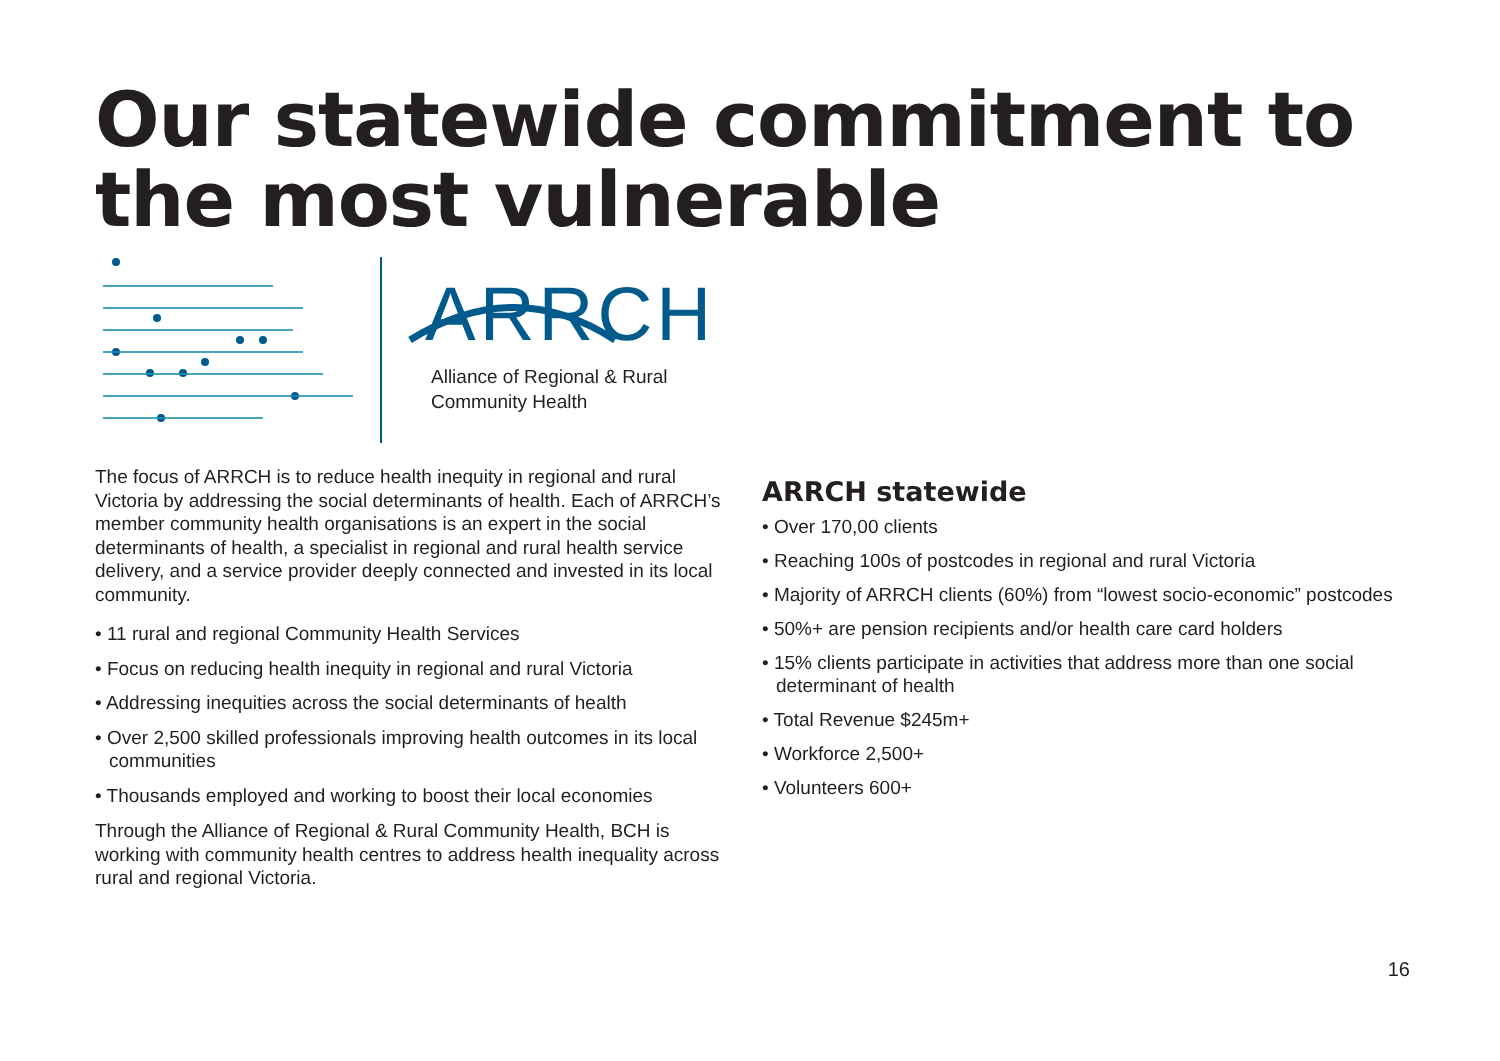Our statewide commitment to the most vulnerable
ARRCH
Alliance of Regional & Rural
Community Health
The focus of ARRCH is to reduce health inequity in regional and rural Victoria by addressing the social determinants of health. Each of ARRCH’s member community health organisations is an expert in the social determinants of health, a specialist in regional and rural health service delivery, and a service provider deeply connected and invested in its local community.
• 11 rural and regional Community Health Services
• Focus on reducing health inequity in regional and rural Victoria
• Addressing inequities across the social determinants of health
• Over 2,500 skilled professionals improving health outcomes in its local communities
• Thousands employed and working to boost their local economies
Through the Alliance of Regional & Rural Community Health, BCH is working with community health centres to address health inequality across rural and regional Victoria.
ARRCH statewide
• Over 170,00 clients
• Reaching 100s of postcodes in regional and rural Victoria
• Majority of ARRCH clients (60%) from “lowest socio-economic” postcodes
• 50%+ are pension recipients and/or health care card holders
• 15% clients participate in activities that address more than one social determinant of health
• Total Revenue $245m+
• Workforce 2,500+
• Volunteers 600+
16